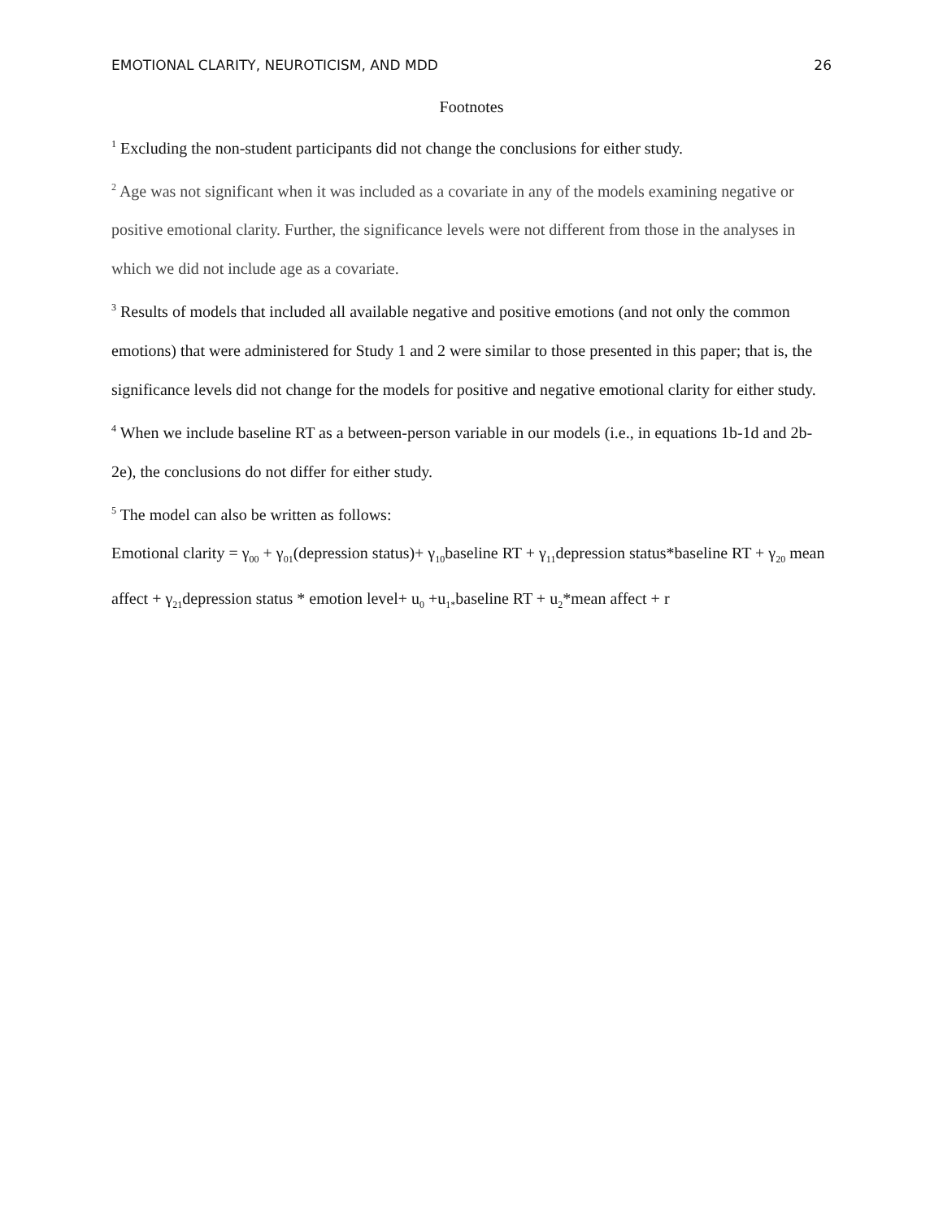EMOTIONAL CLARITY, NEUROTICISM, AND MDD 26
Footnotes
<sup>1</sup> Excluding the non-student participants did not change the conclusions for either study.
<sup>2</sup> Age was not significant when it was included as a covariate in any of the models examining negative or positive emotional clarity. Further, the significance levels were not different from those in the analyses in which we did not include age as a covariate.
<sup>3</sup> Results of models that included all available negative and positive emotions (and not only the common emotions) that were administered for Study 1 and 2 were similar to those presented in this paper; that is, the significance levels did not change for the models for positive and negative emotional clarity for either study.
<sup>4</sup> When we include baseline RT as a between-person variable in our models (i.e., in equations 1b-1d and 2b-2e), the conclusions do not differ for either study.
<sup>5</sup> The model can also be written as follows:
Emotional clarity = γ<sub>00</sub> + γ<sub>01</sub>(depression status)+ γ<sub>10</sub>baseline RT + γ<sub>11</sub>depression status*baseline RT + γ<sub>20</sub> mean affect + γ<sub>21</sub>depression status * emotion level+ u<sub>0</sub> +u<sub>1*</sub>baseline RT + u<sub>2</sub>*mean affect + r